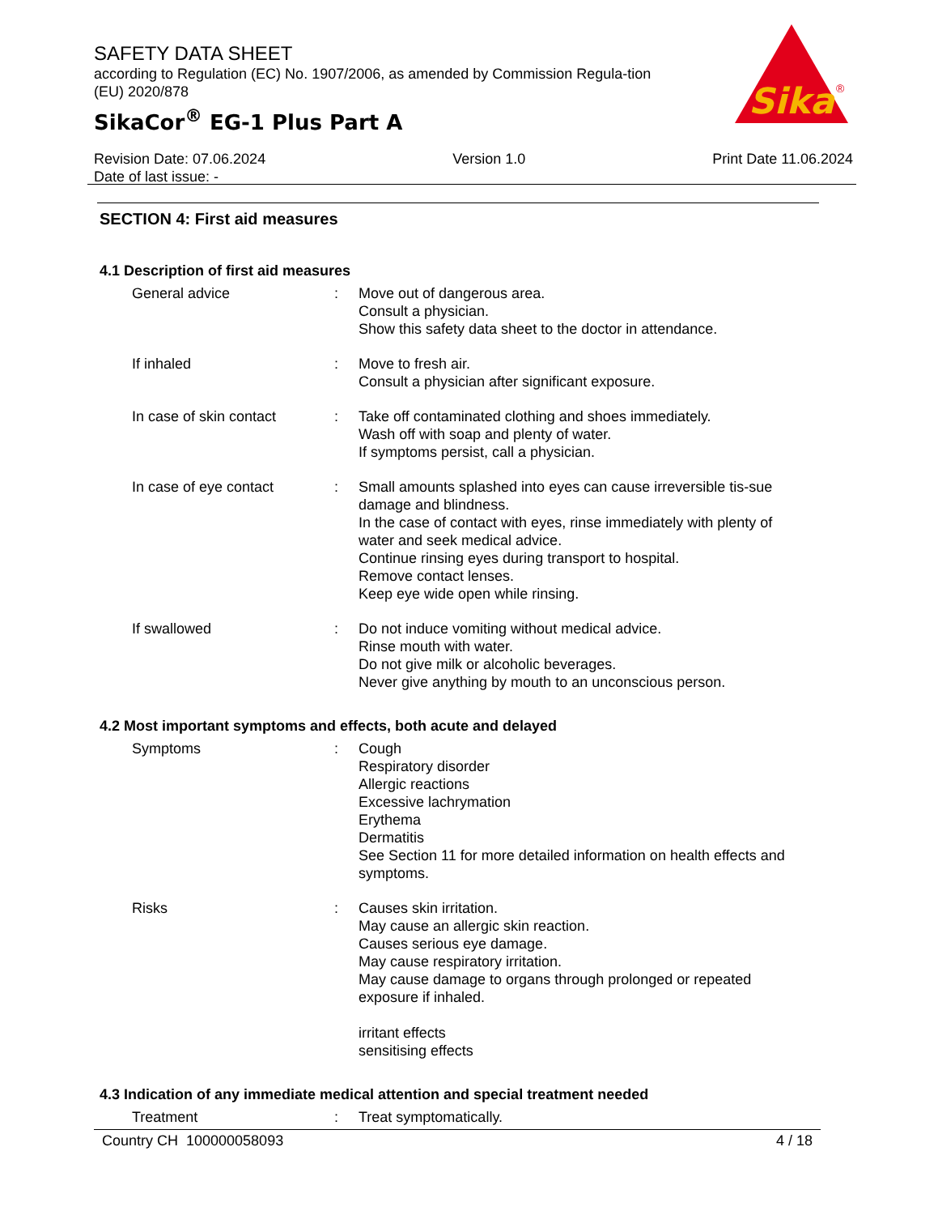SAFETY DATA SHEET
according to Regulation (EC) No. 1907/2006, as amended by Commission Regula-tion (EU) 2020/878
SikaCor<sup>®</sup> EG-1 Plus Part A
Sika
®
Revision Date: 07.06.2024
Date of last issue: -
Version 1.0 Print Date 11.06.2024
SECTION 4: First aid measures
4.1 Description of first aid measures
General advice : Move out of dangerous area.
Consult a physician.
Show this safety data sheet to the doctor in attendance.
If inhaled : Move to fresh air.
Consult a physician after significant exposure.
In case of skin contact : Take off contaminated clothing and shoes immediately.
Wash off with soap and plenty of water.
If symptoms persist, call a physician.
In case of eye contact : Small amounts splashed into eyes can cause irreversible tis-sue damage and blindness.
In the case of contact with eyes, rinse immediately with plenty of water and seek medical advice.
Continue rinsing eyes during transport to hospital.
Remove contact lenses.
Keep eye wide open while rinsing.
If swallowed : Do not induce vomiting without medical advice.
Rinse mouth with water.
Do not give milk or alcoholic beverages.
Never give anything by mouth to an unconscious person.
4.2 Most important symptoms and effects, both acute and delayed
Symptoms : Cough
Respiratory disorder
Allergic reactions
Excessive lachrymation
Erythema
Dermatitis
See Section 11 for more detailed information on health effects and symptoms.
Risks : Causes skin irritation.
May cause an allergic skin reaction.
Causes serious eye damage.
May cause respiratory irritation.
May cause damage to organs through prolonged or repeated exposure if inhaled.
irritant effects
sensitising effects
4.3 Indication of any immediate medical attention and special treatment needed
Treatment : Treat symptomatically.
Country CH 100000058093 4 / 18